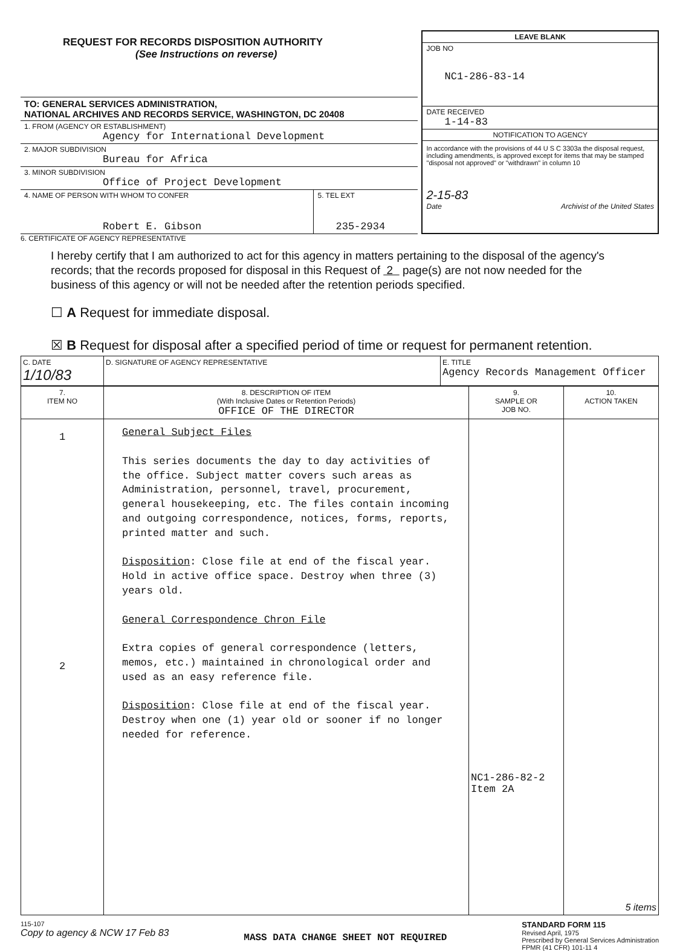REQUEST FOR RECORDS DISPOSITION AUTHORITY
(See Instructions on reverse)
TO: GENERAL SERVICES ADMINISTRATION,
NATIONAL ARCHIVES AND RECORDS SERVICE, WASHINGTON, DC 20408
1. FROM (AGENCY OR ESTABLISHMENT)
Agency for International Development
2. MAJOR SUBDIVISION
Bureau for Africa
3. MINOR SUBDIVISION
Office of Project Development
4. NAME OF PERSON WITH WHOM TO CONFER
Robert E. Gibson
5. TEL EXT
235-2934
LEAVE BLANK
JOB NO
NC1-286-83-14
DATE RECEIVED
1-14-83
NOTIFICATION TO AGENCY
In accordance with the provisions of 44 U S C 3303a the disposal request, including amendments, is approved except for items that may be stamped "disposal not approved" or "withdrawn" in column 10
2-15-83
Date Archivist of the United States
6. CERTIFICATE OF AGENCY REPRESENTATIVE
I hereby certify that I am authorized to act for this agency in matters pertaining to the disposal of the agency's records; that the records proposed for disposal in this Request of 2 page(s) are not now needed for the business of this agency or will not be needed after the retention periods specified.
☐ A Request for immediate disposal.
☒ B Request for disposal after a specified period of time or request for permanent retention.
| C. DATE 1/10/83 | D. SIGNATURE OF AGENCY REPRESENTATIVE | E. TITLE Agency Records Management Officer |
| 7. ITEM NO | 8. DESCRIPTION OF ITEM (With Inclusive Dates or Retention Periods) OFFICE OF THE DIRECTOR | 9. SAMPLE OR JOB NO. | 10. ACTION TAKEN |
| --- | --- | --- | --- |
| 1 2 | General Subject Files This series documents the day to day activities of the office. Subject matter covers such areas as Administration, personnel, travel, procurement, general housekeeping, etc. The files contain incoming and outgoing correspondence, notices, forms, reports, printed matter and such. Disposition : Close file at end of the fiscal year. Hold in active office space. Destroy when three (3) years old. General Correspondence Chron File Extra copies of general correspondence (letters, memos, etc.) maintained in chronological order and used as an easy reference file. Disposition : Close file at end of the fiscal year. Destroy when one (1) year old or sooner if no longer needed for reference. | NC1-286-82-2 Item 2A | 5 items |
115-107
Copy to agency & NCW 17 Feb 83
MASS DATA CHANGE SHEET NOT REQUIRED
STANDARD FORM 115
Revised April, 1975
Prescribed by General Services Administration
FPMR (41 CFR) 101-11 4